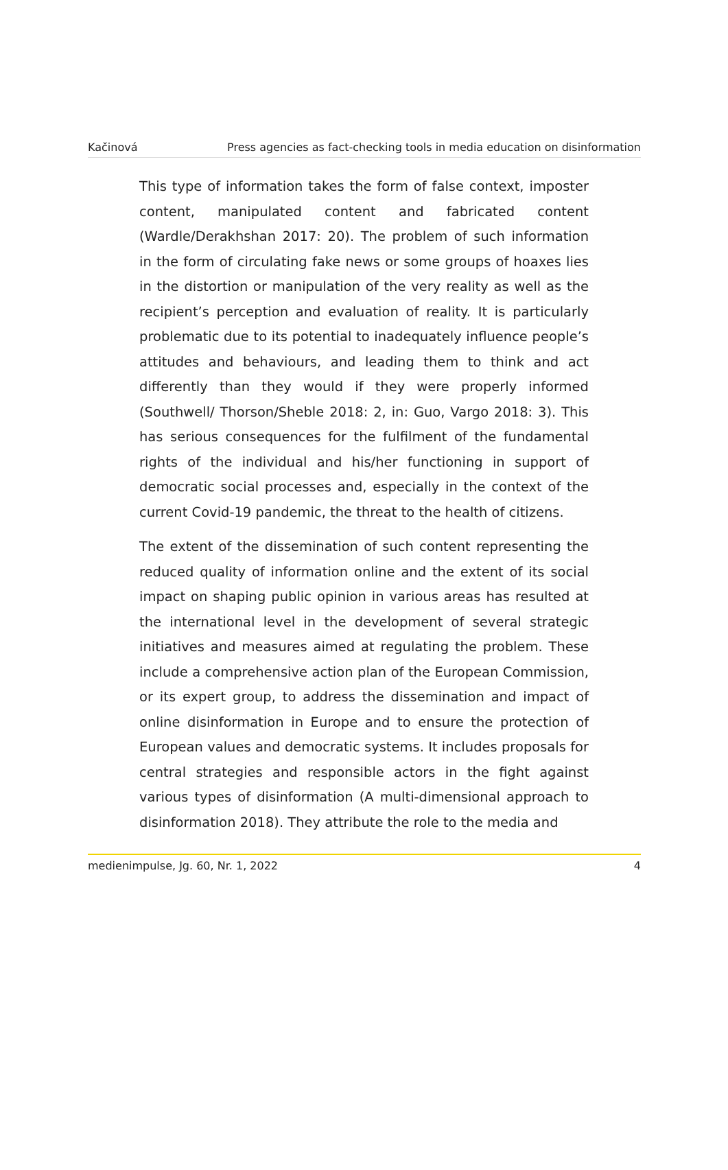Kačinová Press agencies as fact-checking tools in media education on disinformation
This type of information takes the form of false context, imposter content, manipulated content and fabricated content (Wardle/Derakhshan 2017: 20). The problem of such information in the form of circulating fake news or some groups of hoaxes lies in the distortion or manipulation of the very reality as well as the recipient’s perception and evaluation of reality. It is particularly problematic due to its potential to inadequately influence people’s attitudes and behaviours, and leading them to think and act differently than they would if they were properly informed (Southwell/ Thorson/Sheble 2018: 2, in: Guo, Vargo 2018: 3). This has serious consequences for the fulfilment of the fundamental rights of the individual and his/her functioning in support of democratic social processes and, especially in the context of the current Covid-19 pandemic, the threat to the health of citizens.
The extent of the dissemination of such content representing the reduced quality of information online and the extent of its social impact on shaping public opinion in various areas has resulted at the international level in the development of several strategic initiatives and measures aimed at regulating the problem. These include a comprehensive action plan of the European Commission, or its expert group, to address the dissemination and impact of online disinformation in Europe and to ensure the protection of European values and democratic systems. It includes proposals for central strategies and responsible actors in the fight against various types of disinformation (A multi-dimensional approach to disinformation 2018). They attribute the role to the media and
medienimpulse, Jg. 60, Nr. 1, 2022 4